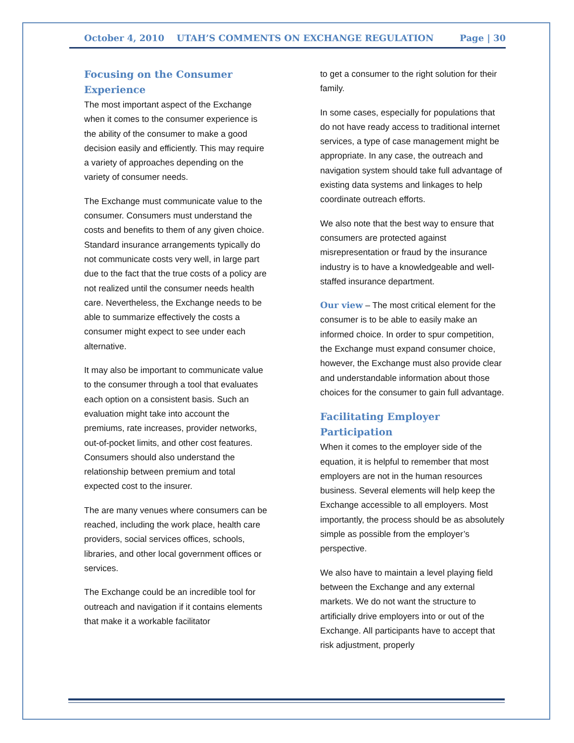October 4, 2010 UTAH’S COMMENTS ON EXCHANGE REGULATION Page | 30
Focusing on the Consumer Experience
The most important aspect of the Exchange when it comes to the consumer experience is the ability of the consumer to make a good decision easily and efficiently. This may require a variety of approaches depending on the variety of consumer needs.
The Exchange must communicate value to the consumer. Consumers must understand the costs and benefits to them of any given choice. Standard insurance arrangements typically do not communicate costs very well, in large part due to the fact that the true costs of a policy are not realized until the consumer needs health care. Nevertheless, the Exchange needs to be able to summarize effectively the costs a consumer might expect to see under each alternative.
It may also be important to communicate value to the consumer through a tool that evaluates each option on a consistent basis. Such an evaluation might take into account the premiums, rate increases, provider networks, out-of-pocket limits, and other cost features. Consumers should also understand the relationship between premium and total expected cost to the insurer.
The are many venues where consumers can be reached, including the work place, health care providers, social services offices, schools, libraries, and other local government offices or services.
The Exchange could be an incredible tool for outreach and navigation if it contains elements that make it a workable facilitator
to get a consumer to the right solution for their family.
In some cases, especially for populations that do not have ready access to traditional internet services, a type of case management might be appropriate. In any case, the outreach and navigation system should take full advantage of existing data systems and linkages to help coordinate outreach efforts.
We also note that the best way to ensure that consumers are protected against misrepresentation or fraud by the insurance industry is to have a knowledgeable and well-staffed insurance department.
Our view – The most critical element for the consumer is to be able to easily make an informed choice. In order to spur competition, the Exchange must expand consumer choice, however, the Exchange must also provide clear and understandable information about those choices for the consumer to gain full advantage.
Facilitating Employer Participation
When it comes to the employer side of the equation, it is helpful to remember that most employers are not in the human resources business. Several elements will help keep the Exchange accessible to all employers. Most importantly, the process should be as absolutely simple as possible from the employer’s perspective.
We also have to maintain a level playing field between the Exchange and any external markets. We do not want the structure to artificially drive employers into or out of the Exchange. All participants have to accept that risk adjustment, properly